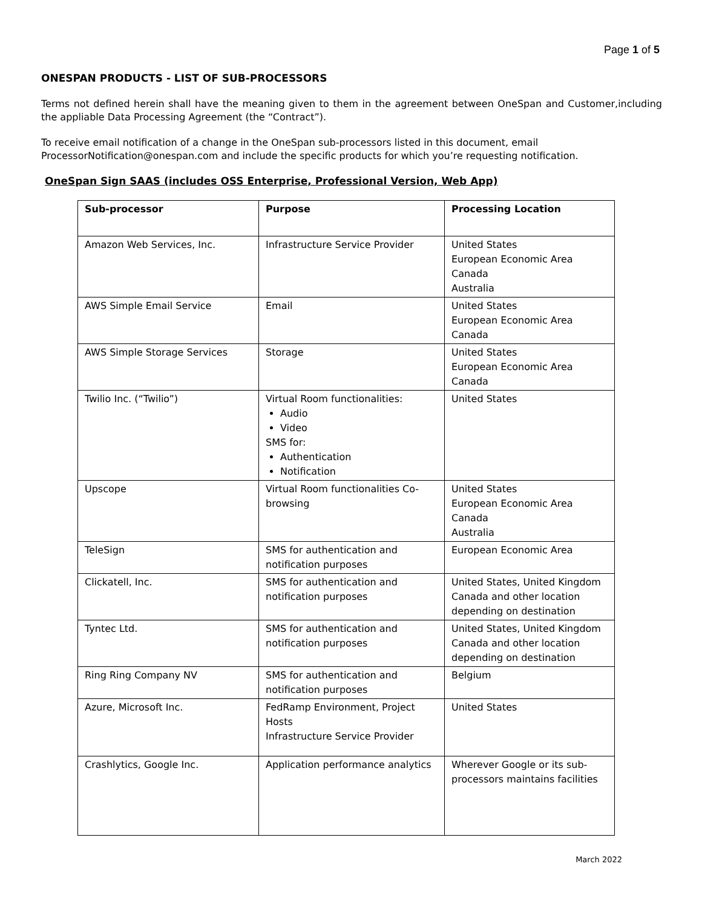Page 1 of 5
ONESPAN PRODUCTS - LIST OF SUB-PROCESSORS
Terms not defined herein shall have the meaning given to them in the agreement between OneSpan and Customer,including the appliable Data Processing Agreement (the “Contract”).
To receive email notification of a change in the OneSpan sub-processors listed in this document, email ProcessorNotification@onespan.com and include the specific products for which you’re requesting notification.
OneSpan Sign SAAS (includes OSS Enterprise, Professional Version, Web App)
| Sub-processor | Purpose | Processing Location |
| --- | --- | --- |
| Amazon Web Services, Inc. | Infrastructure Service Provider | United States European Economic Area Canada Australia |
| AWS Simple Email Service | Email | United States European Economic Area Canada |
| AWS Simple Storage Services | Storage | United States European Economic Area Canada |
| Twilio Inc. (“Twilio”) | Virtual Room functionalities: Audio Video SMS for: Authentication Notification | United States |
| Upscope | Virtual Room functionalities Co-browsing | United States European Economic Area Canada Australia |
| TeleSign | SMS for authentication and notification purposes | European Economic Area |
| Clickatell, Inc. | SMS for authentication and notification purposes | United States, United Kingdom Canada and other location depending on destination |
| Tyntec Ltd. | SMS for authentication and notification purposes | United States, United Kingdom Canada and other location depending on destination |
| Ring Ring Company NV | SMS for authentication and notification purposes | Belgium |
| Azure, Microsoft Inc. | FedRamp Environment, Project Hosts Infrastructure Service Provider | United States |
| Crashlytics, Google Inc. | Application performance analytics | Wherever Google or its sub-processors maintains facilities |
March 2022